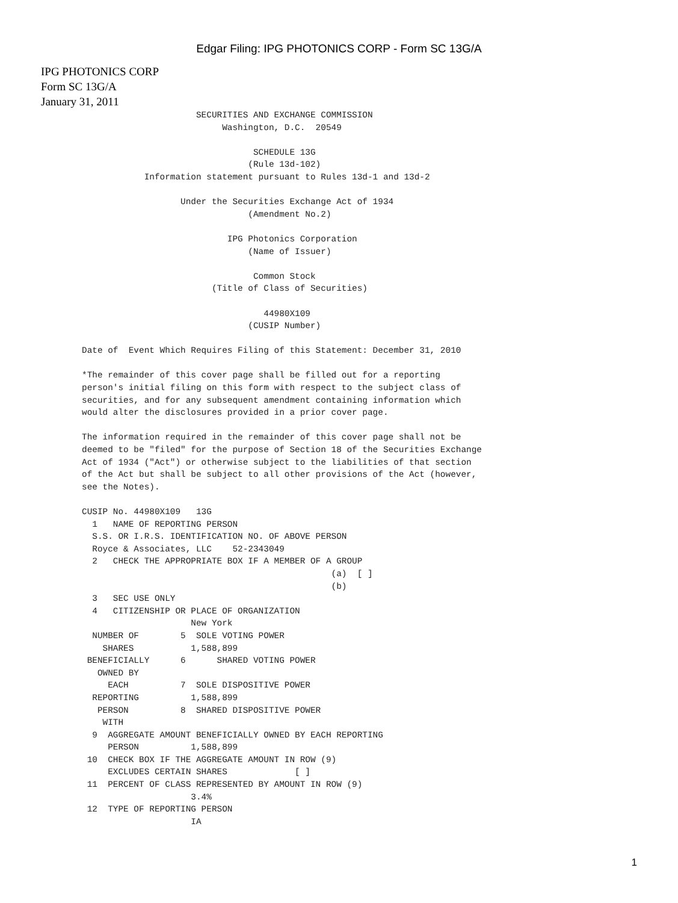Edgar Filing: IPG PHOTONICS CORP - Form SC 13G/A
IPG PHOTONICS CORP
Form SC 13G/A
January 31, 2011
                      SECURITIES AND EXCHANGE COMMISSION
                           Washington, D.C.  20549

                                 SCHEDULE 13G
                                (Rule 13d-102)
            Information statement pursuant to Rules 13d-1 and 13d-2

                   Under the Securities Exchange Act of 1934
                                (Amendment No.2)

                            IPG Photonics Corporation
                                (Name of Issuer)

                                 Common Stock
                         (Title of Class of Securities)

                                   44980X109
                                (CUSIP Number)

Date of  Event Which Requires Filing of this Statement: December 31, 2010

*The remainder of this cover page shall be filled out for a reporting
person's initial filing on this form with respect to the subject class of
securities, and for any subsequent amendment containing information which
would alter the disclosures provided in a prior cover page.

The information required in the remainder of this cover page shall not be
deemed to be "filed" for the purpose of Section 18 of the Securities Exchange
Act of 1934 ("Act") or otherwise subject to the liabilities of that section
of the Act but shall be subject to all other provisions of the Act (however,
see the Notes).

CUSIP No. 44980X109   13G
  1   NAME OF REPORTING PERSON
  S.S. OR I.R.S. IDENTIFICATION NO. OF ABOVE PERSON
  Royce & Associates, LLC    52-2343049
  2   CHECK THE APPROPRIATE BOX IF A MEMBER OF A GROUP
                                                (a)  [ ]
                                                (b)
  3   SEC USE ONLY
  4   CITIZENSHIP OR PLACE OF ORGANIZATION
                     New York
  NUMBER OF        5  SOLE VOTING POWER
    SHARES           1,588,899
 BENEFICIALLY      6      SHARED VOTING POWER
   OWNED BY
     EACH          7  SOLE DISPOSITIVE POWER
  REPORTING          1,588,899
   PERSON          8  SHARED DISPOSITIVE POWER
    WITH
  9  AGGREGATE AMOUNT BENEFICIALLY OWNED BY EACH REPORTING
     PERSON          1,588,899
 10  CHECK BOX IF THE AGGREGATE AMOUNT IN ROW (9)
     EXCLUDES CERTAIN SHARES             [ ]
 11  PERCENT OF CLASS REPRESENTED BY AMOUNT IN ROW (9)
                     3.4%
 12  TYPE OF REPORTING PERSON
                     IA
1